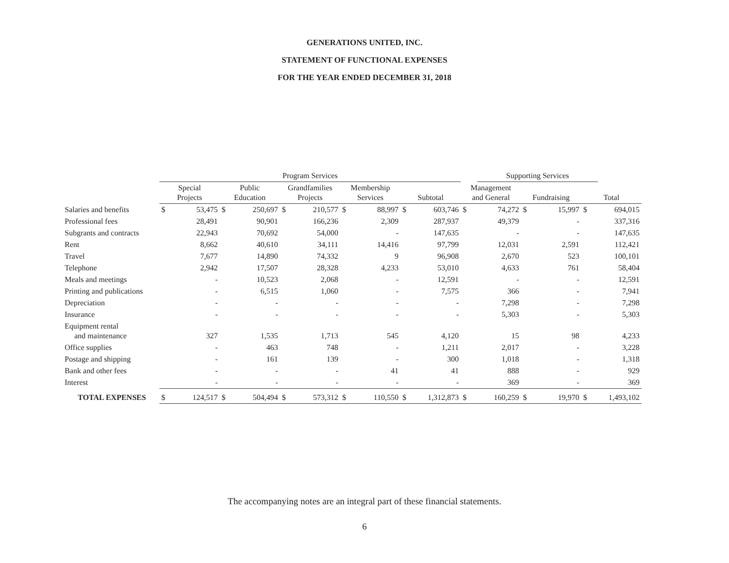GENERATIONS UNITED, INC.
STATEMENT OF FUNCTIONAL EXPENSES
FOR THE YEAR ENDED DECEMBER 31, 2018
| | Program Services | | | | | | | | | | | Supporting Services | | | | | |
| --- | --- | --- | --- | --- | --- | --- | --- | --- | --- | --- | --- | --- | --- | --- | --- | --- | --- |
| | Special Projects | | Public Education | | Grandfamilies Projects | | Membership Services | | Subtotal | | Management and General | | Fundraising | | Total | | |
| Salaries and benefits | $ | 53,475 | $ | 250,697 | $ | 210,577 | $ | 88,997 | $ | 603,746 | $ | 74,272 | $ | 15,997 | $ | 694,015 | |
| Professional fees | | 28,491 | | 90,901 | | 166,236 | | 2,309 | | 287,937 | | 49,379 | | - | | 337,316 | |
| Subgrants and contracts | | 22,943 | | 70,692 | | 54,000 | | - | | 147,635 | | - | | - | | 147,635 | |
| Rent | | 8,662 | | 40,610 | | 34,111 | | 14,416 | | 97,799 | | 12,031 | | 2,591 | | 112,421 | |
| Travel | | 7,677 | | 14,890 | | 74,332 | | 9 | | 96,908 | | 2,670 | | 523 | | 100,101 | |
| Telephone | | 2,942 | | 17,507 | | 28,328 | | 4,233 | | 53,010 | | 4,633 | | 761 | | 58,404 | |
| Meals and meetings | | - | | 10,523 | | 2,068 | | - | | 12,591 | | - | | - | | 12,591 | |
| Printing and publications | | - | | 6,515 | | 1,060 | | - | | 7,575 | | 366 | | - | | 7,941 | |
| Depreciation | | - | | - | | - | | - | | - | | 7,298 | | - | | 7,298 | |
| Insurance | | - | | - | | - | | - | | - | | 5,303 | | - | | 5,303 | |
| Equipment rental and maintenance | | 327 | | 1,535 | | 1,713 | | 545 | | 4,120 | | 15 | | 98 | | 4,233 | |
| Office supplies | | - | | 463 | | 748 | | - | | 1,211 | | 2,017 | | - | | 3,228 | |
| Postage and shipping | | - | | 161 | | 139 | | - | | 300 | | 1,018 | | - | | 1,318 | |
| Bank and other fees | | - | | - | | - | | 41 | | 41 | | 888 | | - | | 929 | |
| Interest | | - | | - | | - | | - | | - | | 369 | | - | | 369 | |
| TOTAL EXPENSES | $ | 124,517 | $ | 504,494 | $ | 573,312 | $ | 110,550 | $ | 1,312,873 | $ | 160,259 | $ | 19,970 | $ | 1,493,102 | |
The accompanying notes are an integral part of these financial statements.
6